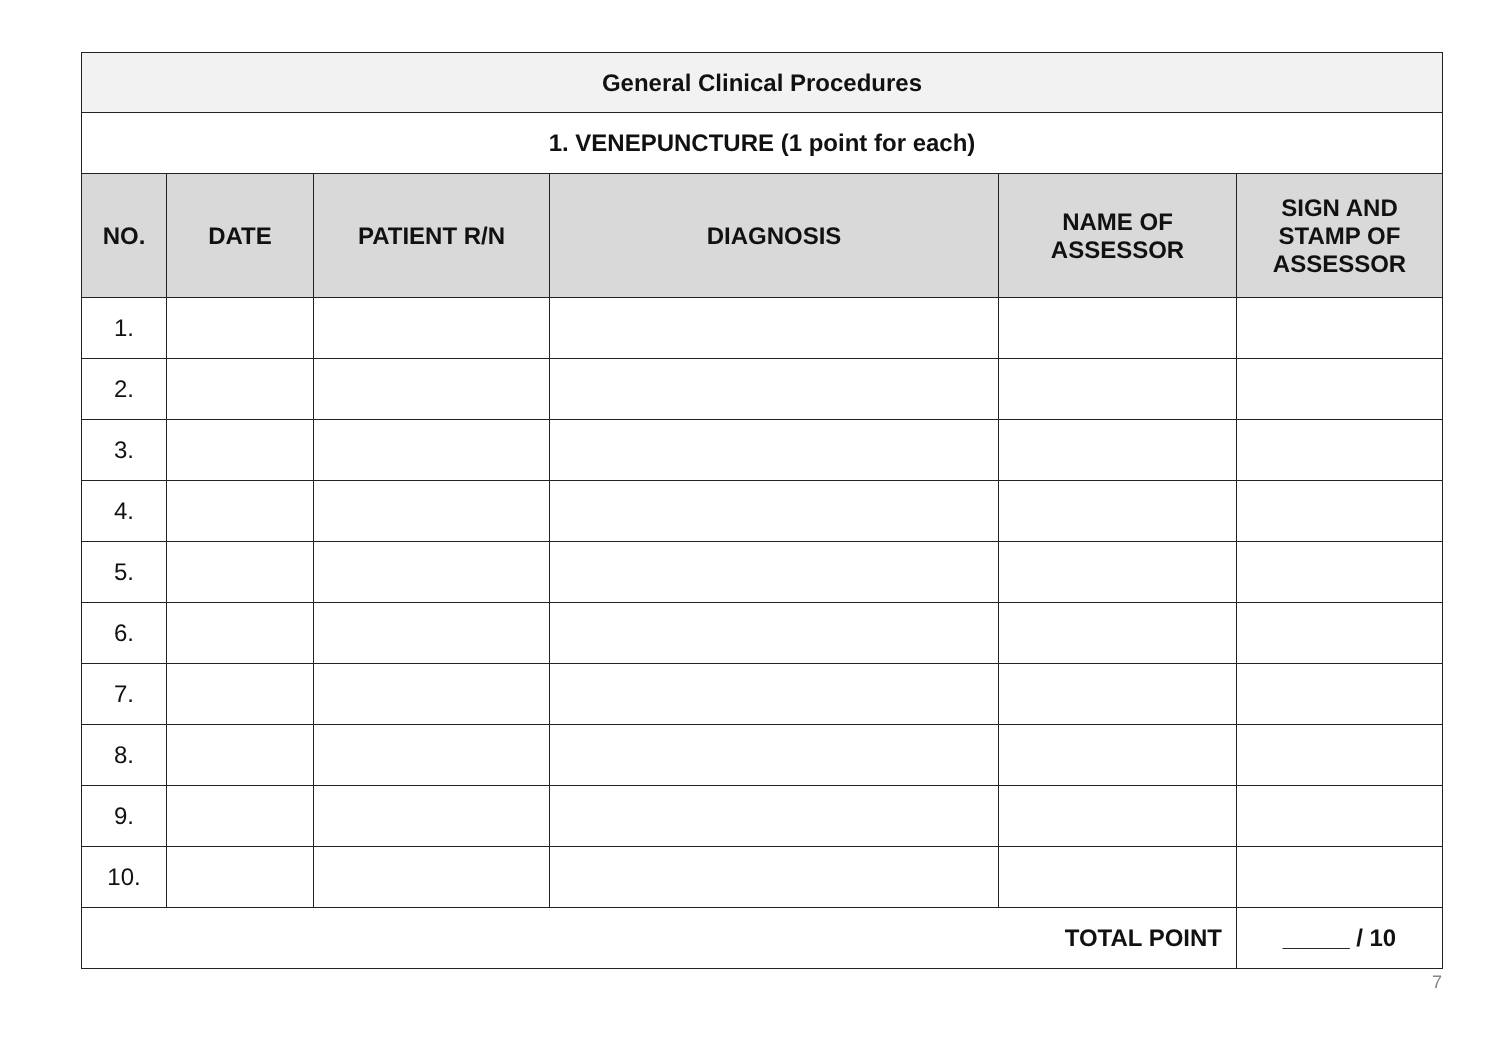| General Clinical Procedures | | | | | |
| 1. VENEPUNCTURE (1 point for each) | | | | | |
| NO. | DATE | PATIENT R/N | DIAGNOSIS | NAME OF ASSESSOR | SIGN AND STAMP OF ASSESSOR |
| 1. | | | | | |
| 2. | | | | | |
| 3. | | | | | |
| 4. | | | | | |
| 5. | | | | | |
| 6. | | | | | |
| 7. | | | | | |
| 8. | | | | | |
| 9. | | | | | |
| 10. | | | | | |
| TOTAL POINT | | | | | _____ / 10 |
7